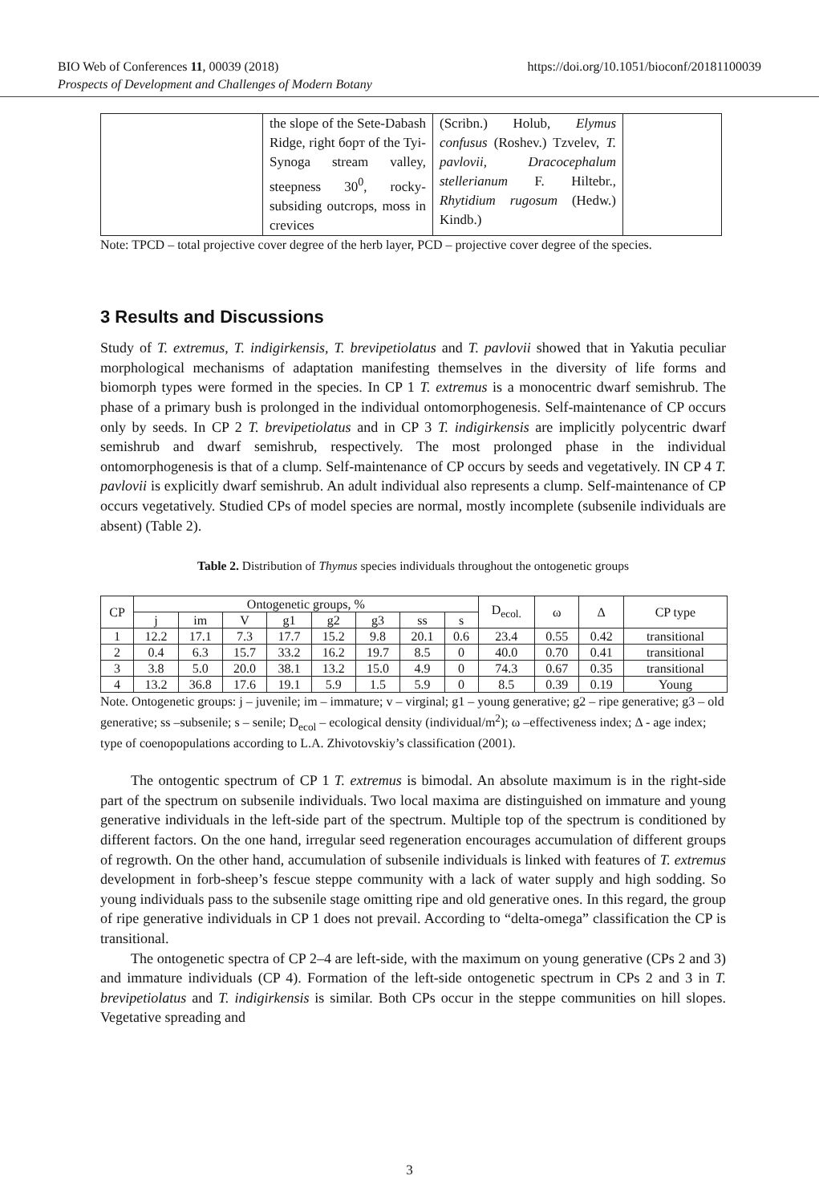BIO Web of Conferences 11, 00039 (2018)
Prospects of Development and Challenges of Modern Botany
https://doi.org/10.1051/bioconf/20181100039
| | the slope of the Sete-Dabash Ridge, right борт of the Tyi-Synoga stream valley, steepness 30<sup>0</sup>, rocky-subsiding outcrops, moss in crevices | (Scribn.) Holub, Elymus confusus (Roshev.) Tzvelev, T. pavlovii, Dracocephalum stellerianum F. Hiltebr., Rhytidium rugosum (Hedw.) Kindb.) | |
Note: TPCD – total projective cover degree of the herb layer, PCD – projective cover degree of the species.
3 Results and Discussions
Study of T. extremus, T. indigirkensis, T. brevipetiolatus and T. pavlovii showed that in Yakutia peculiar morphological mechanisms of adaptation manifesting themselves in the diversity of life forms and biomorph types were formed in the species. In CP 1 T. extremus is a monocentric dwarf semishrub. The phase of a primary bush is prolonged in the individual ontomorphogenesis. Self-maintenance of CP occurs only by seeds. In CP 2 T. brevipetiolatus and in CP 3 T. indigirkensis are implicitly polycentric dwarf semishrub and dwarf semishrub, respectively. The most prolonged phase in the individual ontomorphogenesis is that of a clump. Self-maintenance of CP occurs by seeds and vegetatively. IN CP 4 T. pavlovii is explicitly dwarf semishrub. An adult individual also represents a clump. Self-maintenance of CP occurs vegetatively. Studied CPs of model species are normal, mostly incomplete (subsenile individuals are absent) (Table 2).
Table 2. Distribution of Thymus species individuals throughout the ontogenetic groups
| CP | Ontogenetic groups, % | | | | | | | | D<sub>ecol.</sub> | ω | Δ | CP type |
| --- | --- | --- | --- | --- | --- | --- | --- | --- | --- | --- | --- | --- |
| | j | im | V | g1 | g2 | g3 | ss | s | | | | |
| 1 | 12.2 | 17.1 | 7.3 | 17.7 | 15.2 | 9.8 | 20.1 | 0.6 | 23.4 | 0.55 | 0.42 | transitional |
| 2 | 0.4 | 6.3 | 15.7 | 33.2 | 16.2 | 19.7 | 8.5 | 0 | 40.0 | 0.70 | 0.41 | transitional |
| 3 | 3.8 | 5.0 | 20.0 | 38.1 | 13.2 | 15.0 | 4.9 | 0 | 74.3 | 0.67 | 0.35 | transitional |
| 4 | 13.2 | 36.8 | 17.6 | 19.1 | 5.9 | 1.5 | 5.9 | 0 | 8.5 | 0.39 | 0.19 | Young |
Note. Ontogenetic groups: j – juvenile; im – immature; v – virginal; g1 – young generative; g2 – ripe generative; g3 – old generative; ss –subsenile; s – senile; D<sub>ecol</sub> – ecological density (individual/m<sup>2</sup>); ω –effectiveness index; Δ - age index; type of coenopopulations according to L.A. Zhivotovskiy’s classification (2001).
The ontogentic spectrum of CP 1 T. extremus is bimodal. An absolute maximum is in the right-side part of the spectrum on subsenile individuals. Two local maxima are distinguished on immature and young generative individuals in the left-side part of the spectrum. Multiple top of the spectrum is conditioned by different factors. On the one hand, irregular seed regeneration encourages accumulation of different groups of regrowth. On the other hand, accumulation of subsenile individuals is linked with features of T. extremus development in forb-sheep’s fescue steppe community with a lack of water supply and high sodding. So young individuals pass to the subsenile stage omitting ripe and old generative ones. In this regard, the group of ripe generative individuals in CP 1 does not prevail. According to “delta-omega” classification the CP is transitional.
The ontogenetic spectra of CP 2–4 are left-side, with the maximum on young generative (CPs 2 and 3) and immature individuals (CP 4). Formation of the left-side ontogenetic spectrum in CPs 2 and 3 in T. brevipetiolatus and T. indigirkensis is similar. Both CPs occur in the steppe communities on hill slopes. Vegetative spreading and
3